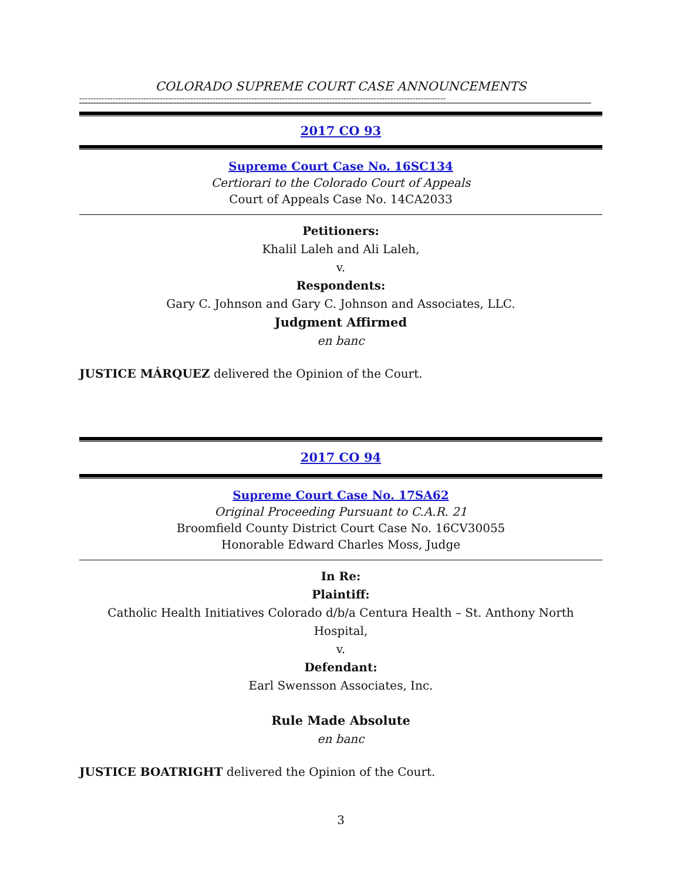COLORADO SUPREME COURT CASE ANNOUNCEMENTS
------------------------------------------------------------------------------------------------------------------------------------
2017 CO 93
Supreme Court Case No. 16SC134
Certiorari to the Colorado Court of Appeals
Court of Appeals Case No. 14CA2033
Petitioners:
Khalil Laleh and Ali Laleh,
v.
Respondents:
Gary C. Johnson and Gary C. Johnson and Associates, LLC.
Judgment Affirmed
en banc
JUSTICE MÁRQUEZ delivered the Opinion of the Court.
2017 CO 94
Supreme Court Case No. 17SA62
Original Proceeding Pursuant to C.A.R. 21
Broomfield County District Court Case No. 16CV30055
Honorable Edward Charles Moss, Judge
In Re:
Plaintiff:
Catholic Health Initiatives Colorado d/b/a Centura Health – St. Anthony North Hospital,
v.
Defendant:
Earl Swensson Associates, Inc.
Rule Made Absolute
en banc
JUSTICE BOATRIGHT delivered the Opinion of the Court.
3